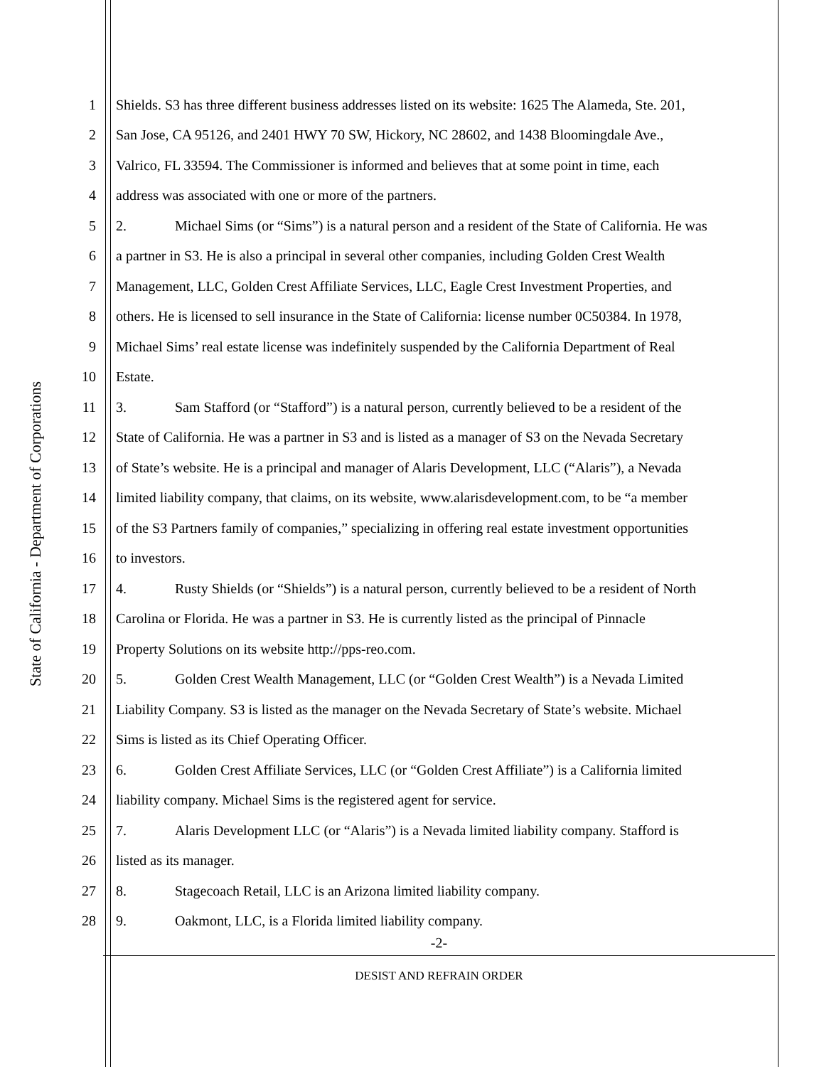State of California - Department of Corporations
1 Shields. S3 has three different business addresses listed on its website: 1625 The Alameda, Ste. 201,
2 San Jose, CA 95126, and 2401 HWY 70 SW, Hickory, NC 28602, and 1438 Bloomingdale Ave.,
3 Valrico, FL 33594. The Commissioner is informed and believes that at some point in time, each
4 address was associated with one or more of the partners.
5 2. Michael Sims (or “Sims”) is a natural person and a resident of the State of California. He was
6 a partner in S3. He is also a principal in several other companies, including Golden Crest Wealth
7 Management, LLC, Golden Crest Affiliate Services, LLC, Eagle Crest Investment Properties, and
8 others. He is licensed to sell insurance in the State of California: license number 0C50384. In 1978,
9 Michael Sims’ real estate license was indefinitely suspended by the California Department of Real
10 Estate.
11 3. Sam Stafford (or “Stafford”) is a natural person, currently believed to be a resident of the
12 State of California. He was a partner in S3 and is listed as a manager of S3 on the Nevada Secretary
13 of State’s website. He is a principal and manager of Alaris Development, LLC (“Alaris”), a Nevada
14 limited liability company, that claims, on its website, www.alarisdevelopment.com, to be “a member
15 of the S3 Partners family of companies,” specializing in offering real estate investment opportunities
16 to investors.
17 4. Rusty Shields (or “Shields”) is a natural person, currently believed to be a resident of North
18 Carolina or Florida. He was a partner in S3. He is currently listed as the principal of Pinnacle
19 Property Solutions on its website http://pps-reo.com.
20 5. Golden Crest Wealth Management, LLC (or “Golden Crest Wealth”) is a Nevada Limited
21 Liability Company. S3 is listed as the manager on the Nevada Secretary of State’s website. Michael
22 Sims is listed as its Chief Operating Officer.
23 6. Golden Crest Affiliate Services, LLC (or “Golden Crest Affiliate”) is a California limited
24 liability company. Michael Sims is the registered agent for service.
25 7. Alaris Development LLC (or “Alaris”) is a Nevada limited liability company. Stafford is
26 listed as its manager.
27 8. Stagecoach Retail, LLC is an Arizona limited liability company.
28 9. Oakmont, LLC, is a Florida limited liability company.
-2-
DESIST AND REFRAIN ORDER